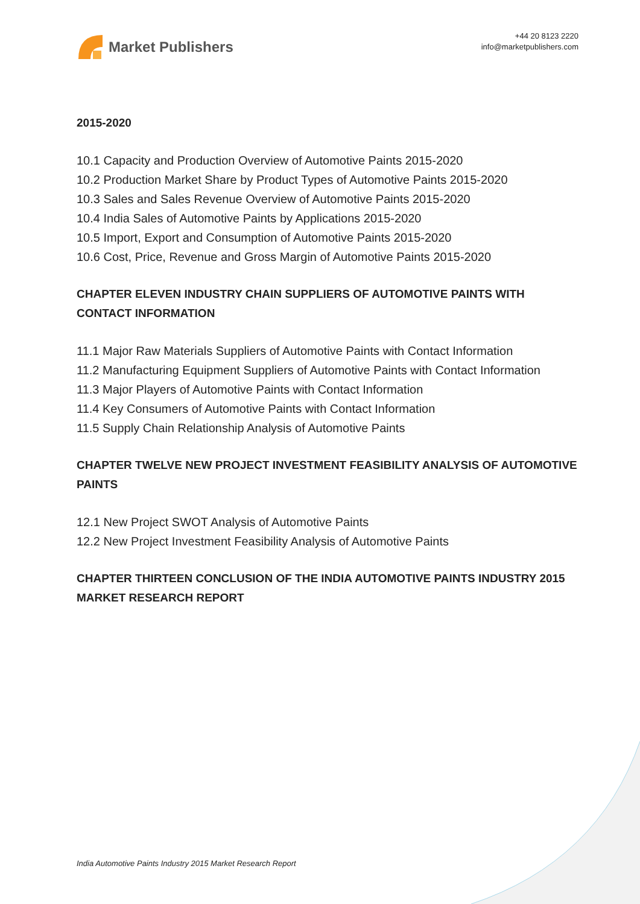Market Publishers
+44 20 8123 2220
info@marketpublishers.com
2015-2020
10.1 Capacity and Production Overview of Automotive Paints 2015-2020
10.2 Production Market Share by Product Types of Automotive Paints 2015-2020
10.3 Sales and Sales Revenue Overview of Automotive Paints 2015-2020
10.4 India Sales of Automotive Paints by Applications 2015-2020
10.5 Import, Export and Consumption of Automotive Paints 2015-2020
10.6 Cost, Price, Revenue and Gross Margin of Automotive Paints 2015-2020
CHAPTER ELEVEN INDUSTRY CHAIN SUPPLIERS OF AUTOMOTIVE PAINTS WITH CONTACT INFORMATION
11.1 Major Raw Materials Suppliers of Automotive Paints with Contact Information
11.2 Manufacturing Equipment Suppliers of Automotive Paints with Contact Information
11.3 Major Players of Automotive Paints with Contact Information
11.4 Key Consumers of Automotive Paints with Contact Information
11.5 Supply Chain Relationship Analysis of Automotive Paints
CHAPTER TWELVE NEW PROJECT INVESTMENT FEASIBILITY ANALYSIS OF AUTOMOTIVE PAINTS
12.1 New Project SWOT Analysis of Automotive Paints
12.2 New Project Investment Feasibility Analysis of Automotive Paints
CHAPTER THIRTEEN CONCLUSION OF THE INDIA AUTOMOTIVE PAINTS INDUSTRY 2015 MARKET RESEARCH REPORT
India Automotive Paints Industry 2015 Market Research Report